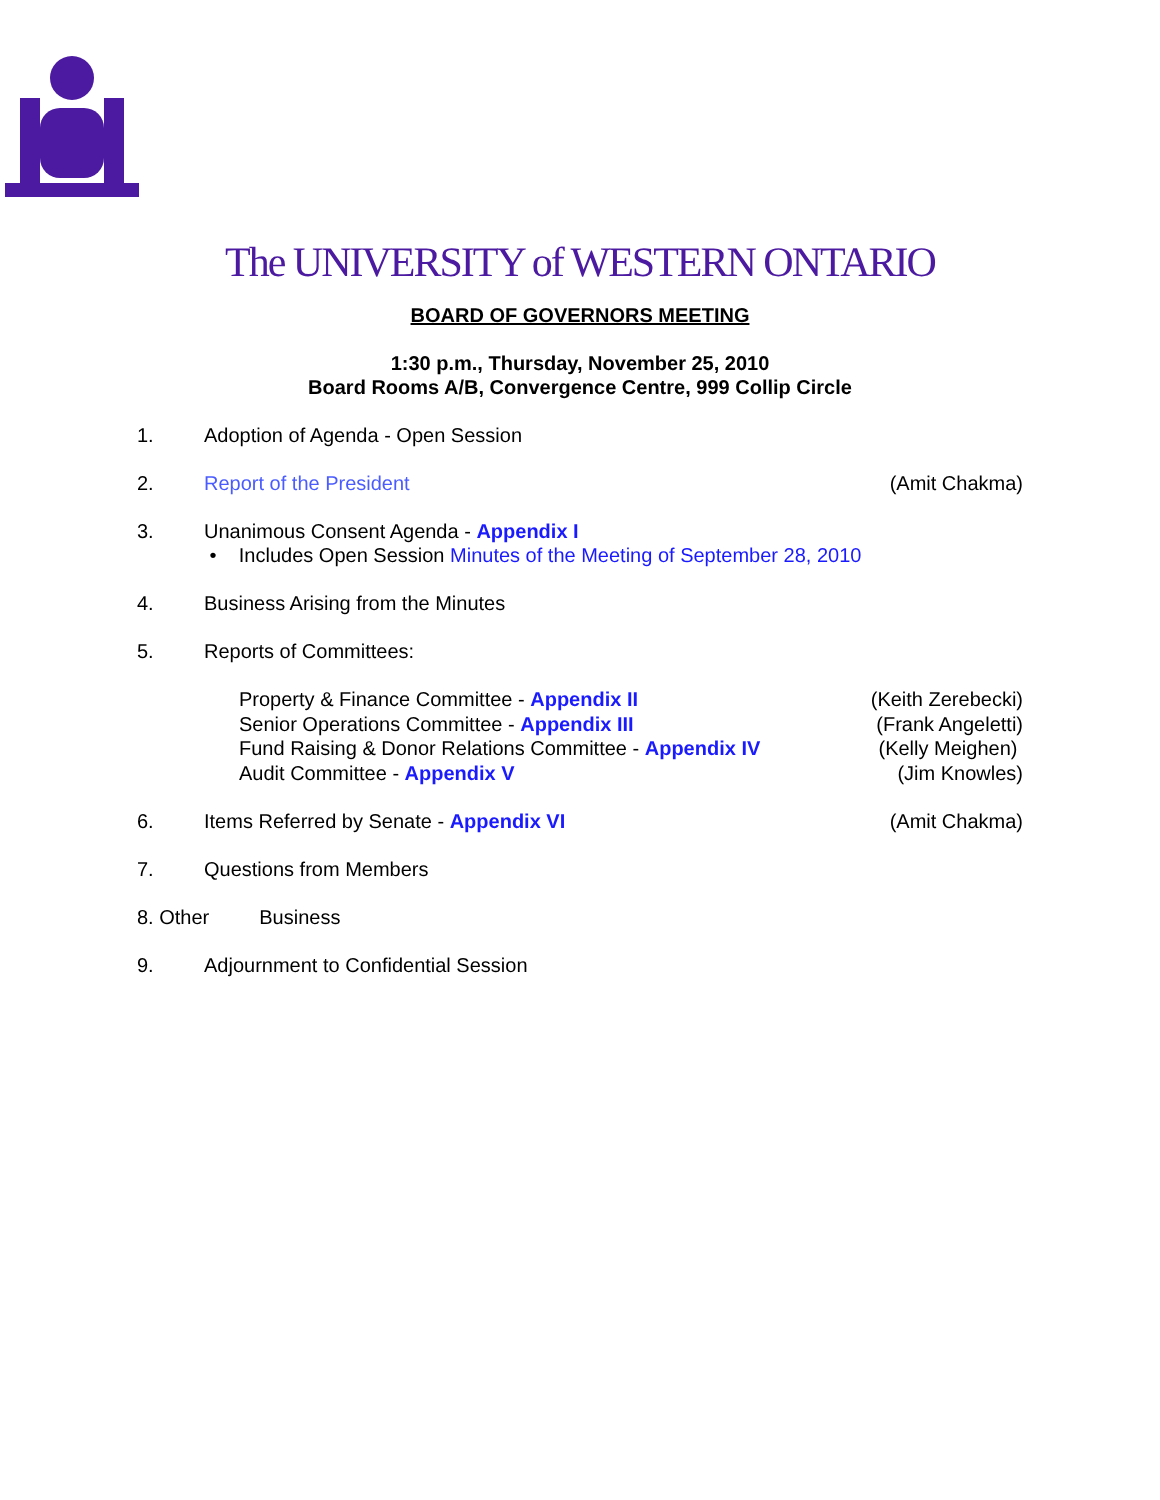The UNIVERSITY of WESTERN ONTARIO
BOARD OF GOVERNORS MEETING
1:30 p.m., Thursday, November 25, 2010
Board Rooms A/B, Convergence Centre, 999 Collip Circle
1. Adoption of Agenda - Open Session
2. Report of the President (Amit Chakma)
3. Unanimous Consent Agenda - Appendix I
• Includes Open Session Minutes of the Meeting of September 28, 2010
4. Business Arising from the Minutes
5. Reports of Committees:
Property & Finance Committee - Appendix II (Keith Zerebecki)
Senior Operations Committee - Appendix III (Frank Angeletti)
Fund Raising & Donor Relations Committee - Appendix IV (Kelly Meighen)
Audit Committee - Appendix V (Jim Knowles)
6. Items Referred by Senate - Appendix VI (Amit Chakma)
7. Questions from Members
8. Other Business
9. Adjournment to Confidential Session